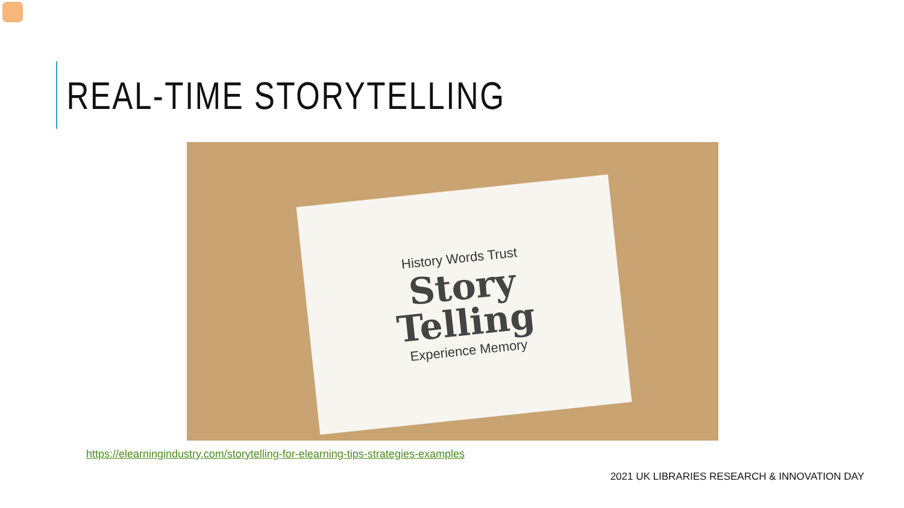REAL-TIME STORYTELLING
History Words Trust
Story
Telling
Experience Memory
https://elearningindustry.com/storytelling-for-elearning-tips-strategies-examples
2021 UK LIBRARIES RESEARCH & INNOVATION DAY